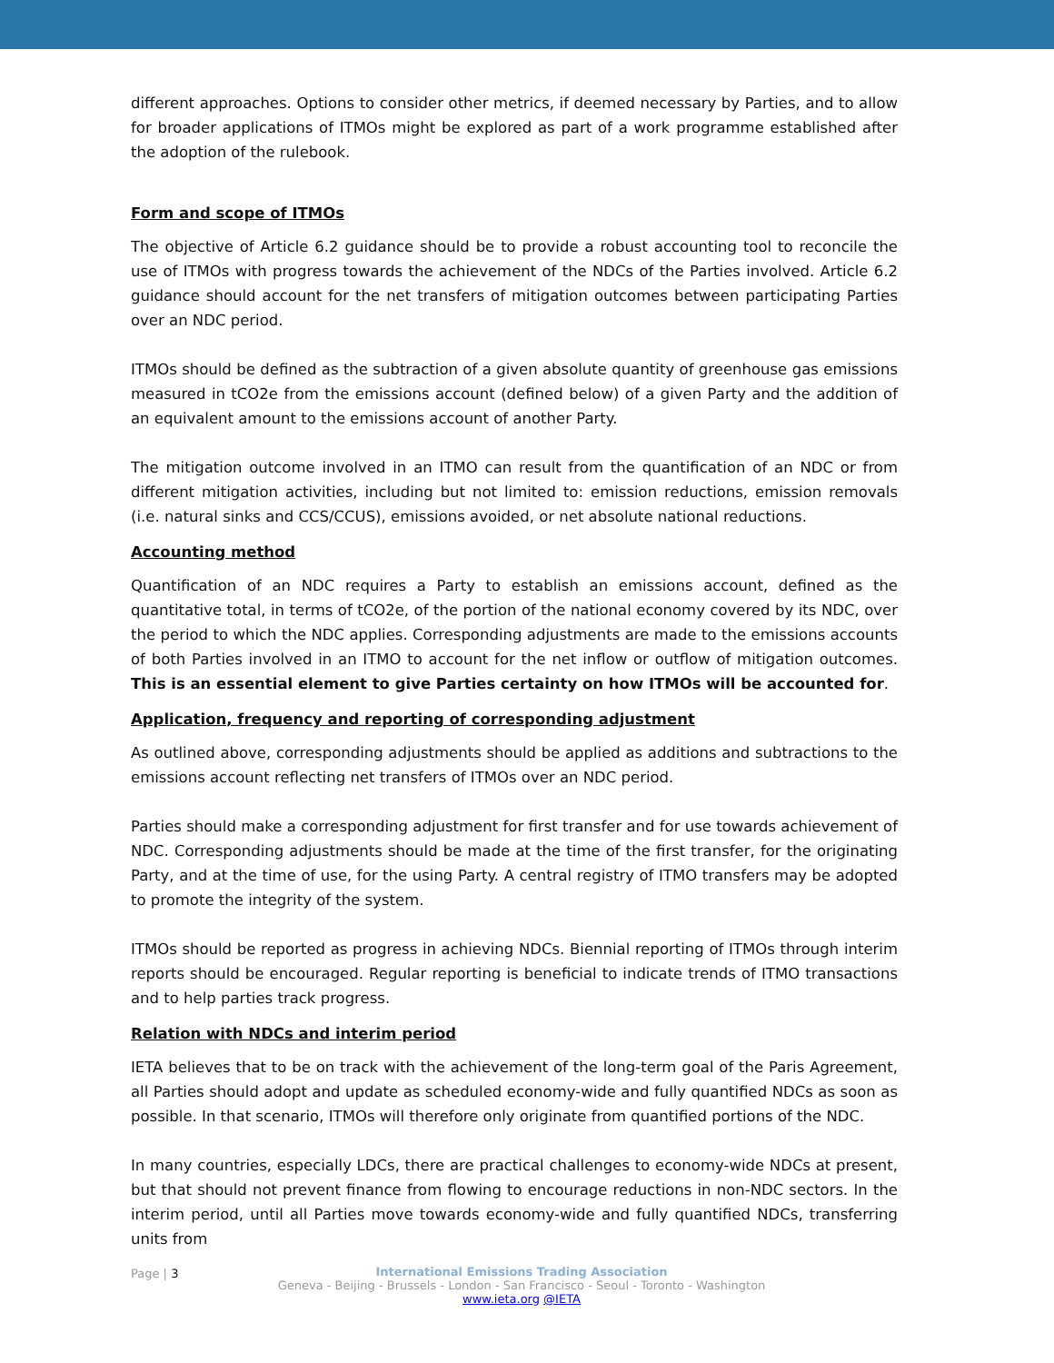different approaches. Options to consider other metrics, if deemed necessary by Parties, and to allow for broader applications of ITMOs might be explored as part of a work programme established after the adoption of the rulebook.
Form and scope of ITMOs
The objective of Article 6.2 guidance should be to provide a robust accounting tool to reconcile the use of ITMOs with progress towards the achievement of the NDCs of the Parties involved. Article 6.2 guidance should account for the net transfers of mitigation outcomes between participating Parties over an NDC period.
ITMOs should be defined as the subtraction of a given absolute quantity of greenhouse gas emissions measured in tCO2e from the emissions account (defined below) of a given Party and the addition of an equivalent amount to the emissions account of another Party.
The mitigation outcome involved in an ITMO can result from the quantification of an NDC or from different mitigation activities, including but not limited to: emission reductions, emission removals (i.e. natural sinks and CCS/CCUS), emissions avoided, or net absolute national reductions.
Accounting method
Quantification of an NDC requires a Party to establish an emissions account, defined as the quantitative total, in terms of tCO2e, of the portion of the national economy covered by its NDC, over the period to which the NDC applies. Corresponding adjustments are made to the emissions accounts of both Parties involved in an ITMO to account for the net inflow or outflow of mitigation outcomes. This is an essential element to give Parties certainty on how ITMOs will be accounted for.
Application, frequency and reporting of corresponding adjustment
As outlined above, corresponding adjustments should be applied as additions and subtractions to the emissions account reflecting net transfers of ITMOs over an NDC period.
Parties should make a corresponding adjustment for first transfer and for use towards achievement of NDC. Corresponding adjustments should be made at the time of the first transfer, for the originating Party, and at the time of use, for the using Party. A central registry of ITMO transfers may be adopted to promote the integrity of the system.
ITMOs should be reported as progress in achieving NDCs. Biennial reporting of ITMOs through interim reports should be encouraged. Regular reporting is beneficial to indicate trends of ITMO transactions and to help parties track progress.
Relation with NDCs and interim period
IETA believes that to be on track with the achievement of the long-term goal of the Paris Agreement, all Parties should adopt and update as scheduled economy-wide and fully quantified NDCs as soon as possible. In that scenario, ITMOs will therefore only originate from quantified portions of the NDC.
In many countries, especially LDCs, there are practical challenges to economy-wide NDCs at present, but that should not prevent finance from flowing to encourage reductions in non-NDC sectors. In the interim period, until all Parties move towards economy-wide and fully quantified NDCs, transferring units from
Page | 3
International Emissions Trading Association
Geneva - Beijing - Brussels - London - San Francisco - Seoul - Toronto - Washington
www.ieta.org @IETA